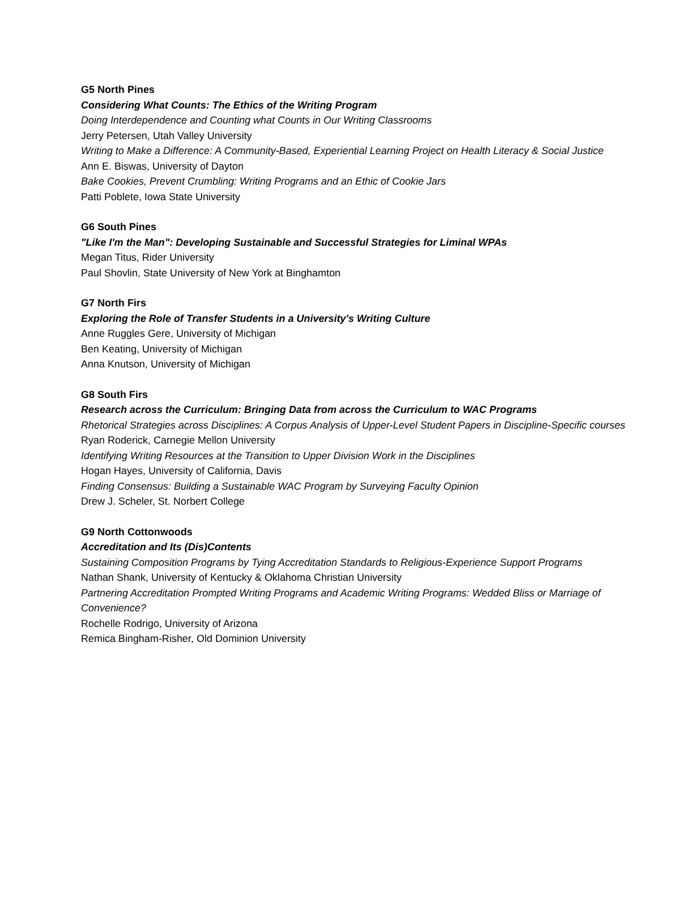G5 North Pines
Considering What Counts: The Ethics of the Writing Program
Doing Interdependence and Counting what Counts in Our Writing Classrooms
Jerry Petersen, Utah Valley University
Writing to Make a Difference: A Community-Based, Experiential Learning Project on Health Literacy & Social Justice
Ann E. Biswas, University of Dayton
Bake Cookies, Prevent Crumbling: Writing Programs and an Ethic of Cookie Jars
Patti Poblete, Iowa State University
G6 South Pines
"Like I'm the Man": Developing Sustainable and Successful Strategies for Liminal WPAs
Megan Titus, Rider University
Paul Shovlin, State University of New York at Binghamton
G7 North Firs
Exploring the Role of Transfer Students in a University's Writing Culture
Anne Ruggles Gere, University of Michigan
Ben Keating, University of Michigan
Anna Knutson, University of Michigan
G8 South Firs
Research across the Curriculum: Bringing Data from across the Curriculum to WAC Programs
Rhetorical Strategies across Disciplines: A Corpus Analysis of Upper-Level Student Papers in Discipline-Specific courses
Ryan Roderick, Carnegie Mellon University
Identifying Writing Resources at the Transition to Upper Division Work in the Disciplines
Hogan Hayes, University of California, Davis
Finding Consensus: Building a Sustainable WAC Program by Surveying Faculty Opinion
Drew J. Scheler, St. Norbert College
G9 North Cottonwoods
Accreditation and Its (Dis)Contents
Sustaining Composition Programs by Tying Accreditation Standards to Religious-Experience Support Programs
Nathan Shank, University of Kentucky & Oklahoma Christian University
Partnering Accreditation Prompted Writing Programs and Academic Writing Programs: Wedded Bliss or Marriage of Convenience?
Rochelle Rodrigo, University of Arizona
Remica Bingham-Risher, Old Dominion University